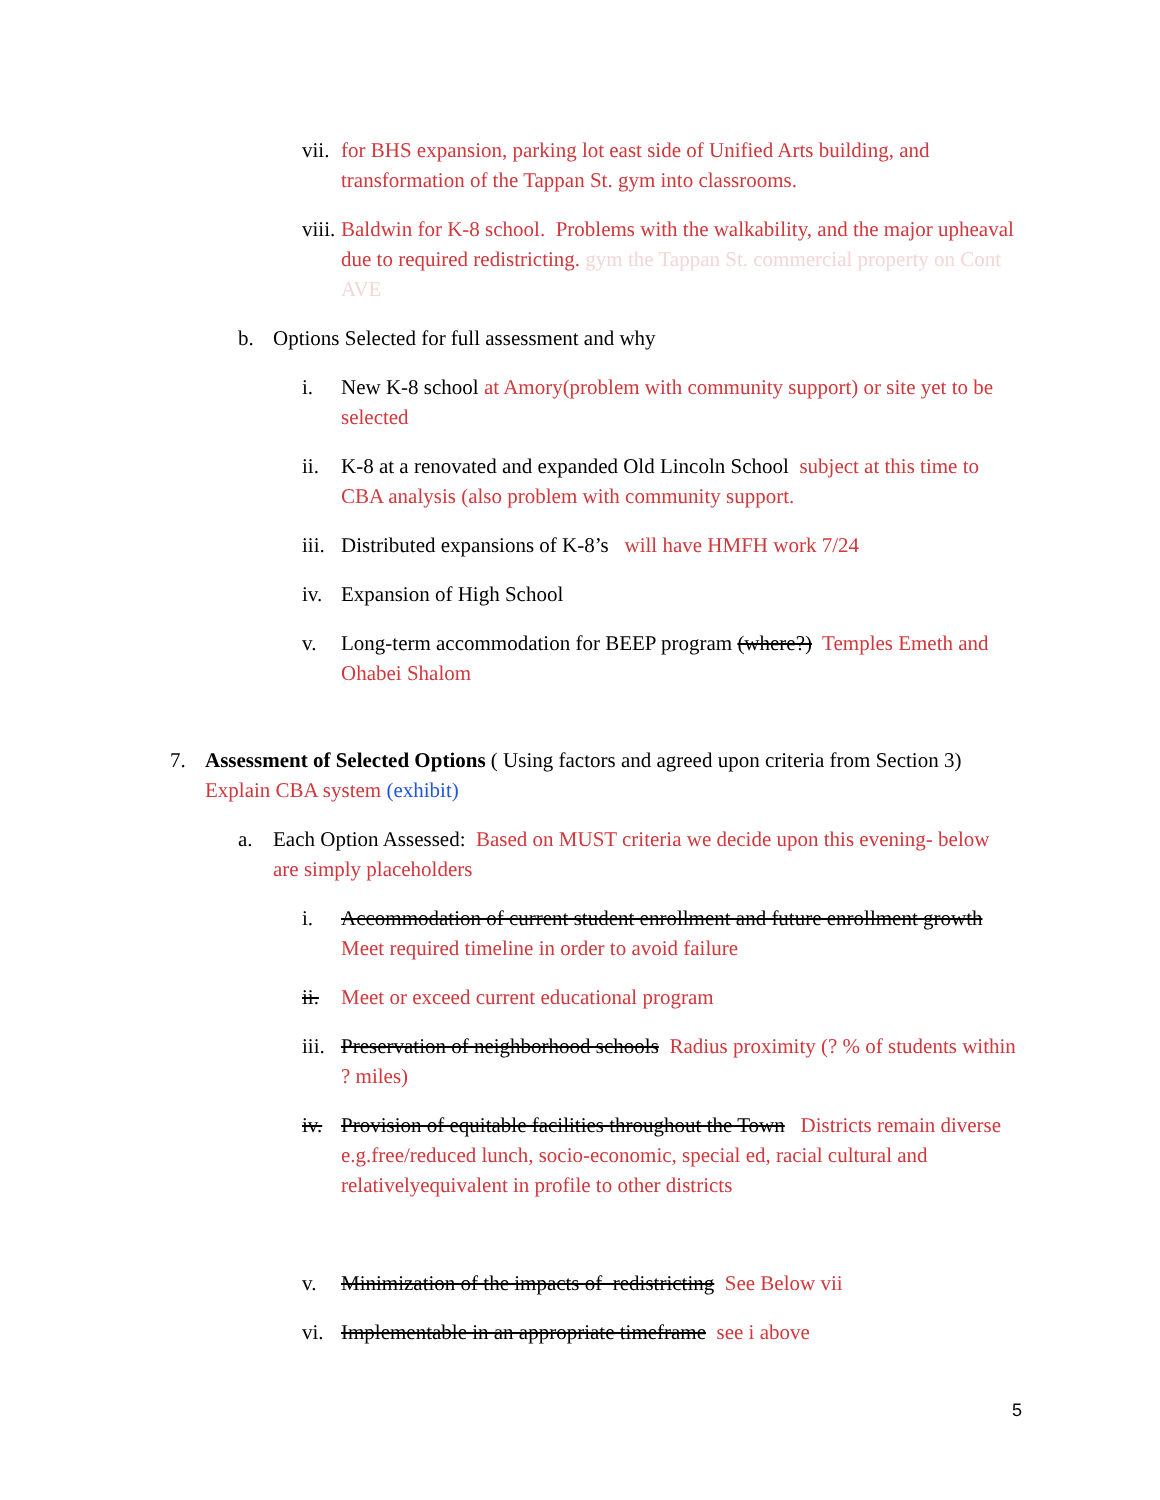vii. for BHS expansion, parking lot east side of Unified Arts building, and transformation of the Tappan St. gym into classrooms.
viii. Baldwin for K-8 school. Problems with the walkability, and the major upheaval due to required redistricting. gym the Tappan St. commercial property on Cont AVE
b. Options Selected for full assessment and why
i. New K-8 school at Amory(problem with community support) or site yet to be selected
ii. K-8 at a renovated and expanded Old Lincoln School subject at this time to CBA analysis (also problem with community support.
iii. Distributed expansions of K-8’s will have HMFH work 7/24
iv. Expansion of High School
v. Long-term accommodation for BEEP program (where?) Temples Emeth and Ohabei Shalom
7. Assessment of Selected Options ( Using factors and agreed upon criteria from Section 3) Explain CBA system (exhibit)
a. Each Option Assessed: Based on MUST criteria we decide upon this evening- below are simply placeholders
i. Accommodation of current student enrollment and future enrollment growth Meet required timeline in order to avoid failure
ii. Meet or exceed current educational program
iii. Preservation of neighborhood schools Radius proximity (? % of students within ? miles)
iv. Provision of equitable facilities throughout the Town Districts remain diverse e.g.free/reduced lunch, socio-economic, special ed, racial cultural and relativelyequivalent in profile to other districts
v. Minimization of the impacts of redistricting See Below vii
vi. Implementable in an appropriate timeframe see i above
5